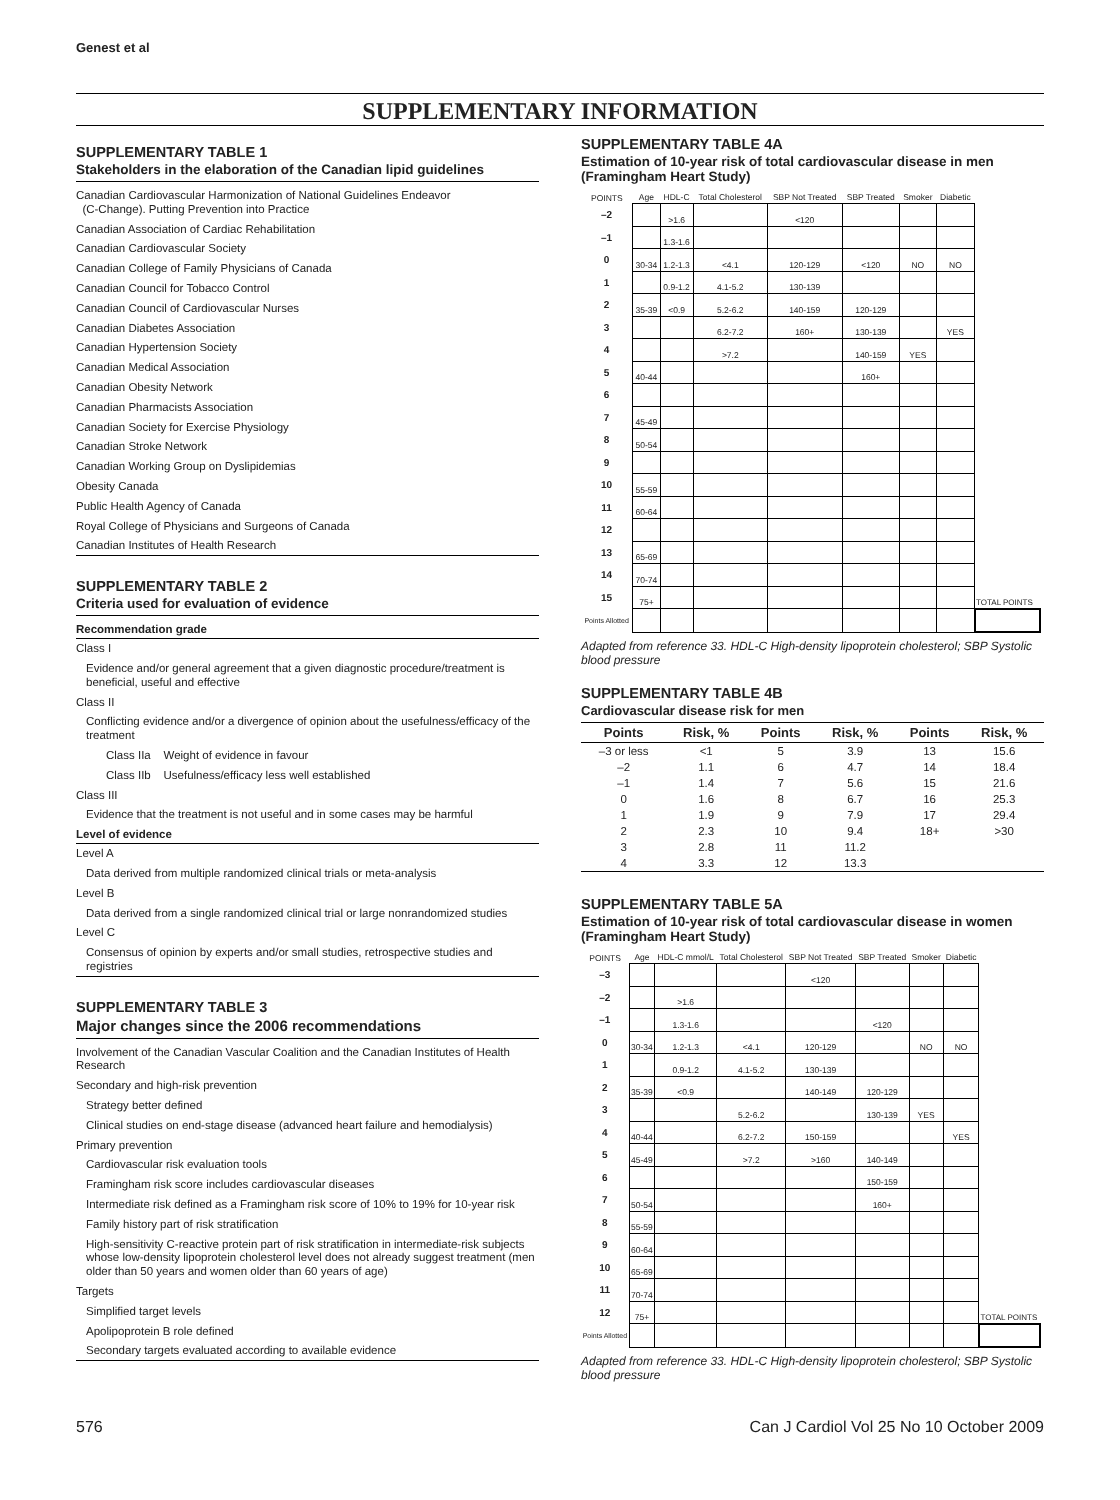Genest et al
SUPPLEMENTARY INFORMATION
SUPPLEMENTARY TABLE 1
Stakeholders in the elaboration of the Canadian lipid guidelines
Canadian Cardiovascular Harmonization of National Guidelines Endeavor
(C-Change). Putting Prevention into Practice
Canadian Association of Cardiac Rehabilitation
Canadian Cardiovascular Society
Canadian College of Family Physicians of Canada
Canadian Council for Tobacco Control
Canadian Council of Cardiovascular Nurses
Canadian Diabetes Association
Canadian Hypertension Society
Canadian Medical Association
Canadian Obesity Network
Canadian Pharmacists Association
Canadian Society for Exercise Physiology
Canadian Stroke Network
Canadian Working Group on Dyslipidemias
Obesity Canada
Public Health Agency of Canada
Royal College of Physicians and Surgeons of Canada
Canadian Institutes of Health Research
SUPPLEMENTARY TABLE 2
Criteria used for evaluation of evidence
Recommendation grade
Class I
Evidence and/or general agreement that a given diagnostic procedure/treatment is beneficial, useful and effective
Class II
Conflicting evidence and/or a divergence of opinion about the usefulness/efficacy of the treatment
Class IIa Weight of evidence in favour
Class IIb Usefulness/efficacy less well established
Class III
Evidence that the treatment is not useful and in some cases may be harmful
Level of evidence
Level A
Data derived from multiple randomized clinical trials or meta-analysis
Level B
Data derived from a single randomized clinical trial or large nonrandomized studies
Level C
Consensus of opinion by experts and/or small studies, retrospective studies and registries
SUPPLEMENTARY TABLE 3
Major changes since the 2006 recommendations
Involvement of the Canadian Vascular Coalition and the Canadian Institutes of Health Research
Secondary and high-risk prevention
Strategy better defined
Clinical studies on end-stage disease (advanced heart failure and hemodialysis)
Primary prevention
Cardiovascular risk evaluation tools
Framingham risk score includes cardiovascular diseases
Intermediate risk defined as a Framingham risk score of 10% to 19% for 10-year risk
Family history part of risk stratification
High-sensitivity C-reactive protein part of risk stratification in intermediate-risk subjects whose low-density lipoprotein cholesterol level does not already suggest treatment (men older than 50 years and women older than 60 years of age)
Targets
Simplified target levels
Apolipoprotein B role defined
Secondary targets evaluated according to available evidence
SUPPLEMENTARY TABLE 4A
Estimation of 10-year risk of total cardiovascular disease in men (Framingham Heart Study)
| POINTS | Age | HDL-C | Total Cholesterol | SBP Not Treated | SBP Treated | Smoker | Diabetic | |
| --- | --- | --- | --- | --- | --- | --- | --- | --- |
| –2 | | >1.6 | | <120 | | | | |
| –1 | | 1.3-1.6 | | | | | | |
| 0 | 30-34 | 1.2-1.3 | <4.1 | 120-129 | <120 | NO | NO | |
| 1 | | 0.9-1.2 | 4.1-5.2 | 130-139 | | | | |
| 2 | 35-39 | <0.9 | 5.2-6.2 | 140-159 | 120-129 | | | |
| 3 | | | 6.2-7.2 | 160+ | 130-139 | | YES | |
| 4 | | | >7.2 | | 140-159 | YES | | |
| 5 | 40-44 | | | | 160+ | | | |
| 6 | | | | | | | | |
| 7 | 45-49 | | | | | | | |
| 8 | 50-54 | | | | | | | |
| 9 | | | | | | | | |
| 10 | 55-59 | | | | | | | |
| 11 | 60-64 | | | | | | | |
| 12 | | | | | | | | |
| 13 | 65-69 | | | | | | | |
| 14 | 70-74 | | | | | | | |
| 15 | 75+ | | | | | | | TOTAL POINTS |
| Points Allotted | | | | | | | | |
Adapted from reference 33. HDL-C High-density lipoprotein cholesterol; SBP Systolic blood pressure
SUPPLEMENTARY TABLE 4B
Cardiovascular disease risk for men
| Points | Risk, % | Points | Risk, % | Points | Risk, % |
| --- | --- | --- | --- | --- | --- |
| –3 or less | <1 | 5 | 3.9 | 13 | 15.6 |
| –2 | 1.1 | 6 | 4.7 | 14 | 18.4 |
| –1 | 1.4 | 7 | 5.6 | 15 | 21.6 |
| 0 | 1.6 | 8 | 6.7 | 16 | 25.3 |
| 1 | 1.9 | 9 | 7.9 | 17 | 29.4 |
| 2 | 2.3 | 10 | 9.4 | 18+ | >30 |
| 3 | 2.8 | 11 | 11.2 | | |
| 4 | 3.3 | 12 | 13.3 | | |
SUPPLEMENTARY TABLE 5A
Estimation of 10-year risk of total cardiovascular disease in women (Framingham Heart Study)
| POINTS | Age | HDL-C mmol/L | Total Cholesterol | SBP Not Treated | SBP Treated | Smoker | Diabetic | |
| --- | --- | --- | --- | --- | --- | --- | --- | --- |
| –3 | | | | <120 | | | | |
| –2 | | >1.6 | | | | | | |
| –1 | | 1.3-1.6 | | | <120 | | | |
| 0 | 30-34 | 1.2-1.3 | <4.1 | 120-129 | | NO | NO | |
| 1 | | 0.9-1.2 | 4.1-5.2 | 130-139 | | | | |
| 2 | 35-39 | <0.9 | | 140-149 | 120-129 | | | |
| 3 | | | 5.2-6.2 | | 130-139 | YES | | |
| 4 | 40-44 | | 6.2-7.2 | 150-159 | | | YES | |
| 5 | 45-49 | | >7.2 | >160 | 140-149 | | | |
| 6 | | | | | 150-159 | | | |
| 7 | 50-54 | | | | 160+ | | | |
| 8 | 55-59 | | | | | | | |
| 9 | 60-64 | | | | | | | |
| 10 | 65-69 | | | | | | | |
| 11 | 70-74 | | | | | | | |
| 12 | 75+ | | | | | | | TOTAL POINTS |
| Points Allotted | | | | | | | | |
Adapted from reference 33. HDL-C High-density lipoprotein cholesterol; SBP Systolic blood pressure
576 Can J Cardiol Vol 25 No 10 October 2009